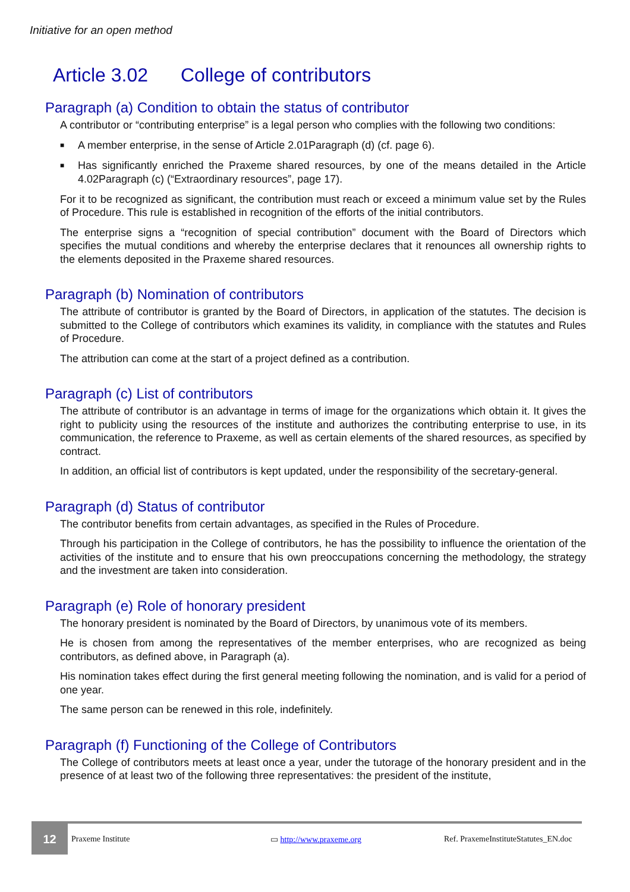Initiative for an open method
Article 3.02 College of contributors
Paragraph (a) Condition to obtain the status of contributor
A contributor or “contributing enterprise” is a legal person who complies with the following two conditions:
■ A member enterprise, in the sense of Article 2.01Paragraph (d) (cf. page 6).
■ Has significantly enriched the Praxeme shared resources, by one of the means detailed in the Article 4.02Paragraph (c) (“Extraordinary resources”, page 17).
For it to be recognized as significant, the contribution must reach or exceed a minimum value set by the Rules of Procedure. This rule is established in recognition of the efforts of the initial contributors.
The enterprise signs a “recognition of special contribution” document with the Board of Directors which specifies the mutual conditions and whereby the enterprise declares that it renounces all ownership rights to the elements deposited in the Praxeme shared resources.
Paragraph (b) Nomination of contributors
The attribute of contributor is granted by the Board of Directors, in application of the statutes. The decision is submitted to the College of contributors which examines its validity, in compliance with the statutes and Rules of Procedure.
The attribution can come at the start of a project defined as a contribution.
Paragraph (c) List of contributors
The attribute of contributor is an advantage in terms of image for the organizations which obtain it. It gives the right to publicity using the resources of the institute and authorizes the contributing enterprise to use, in its communication, the reference to Praxeme, as well as certain elements of the shared resources, as specified by contract.
In addition, an official list of contributors is kept updated, under the responsibility of the secretary-general.
Paragraph (d) Status of contributor
The contributor benefits from certain advantages, as specified in the Rules of Procedure.
Through his participation in the College of contributors, he has the possibility to influence the orientation of the activities of the institute and to ensure that his own preoccupations concerning the methodology, the strategy and the investment are taken into consideration.
Paragraph (e) Role of honorary president
The honorary president is nominated by the Board of Directors, by unanimous vote of its members.
He is chosen from among the representatives of the member enterprises, who are recognized as being contributors, as defined above, in Paragraph (a).
His nomination takes effect during the first general meeting following the nomination, and is valid for a period of one year.
The same person can be renewed in this role, indefinitely.
Paragraph (f) Functioning of the College of Contributors
The College of contributors meets at least once a year, under the tutorage of the honorary president and in the presence of at least two of the following three representatives: the president of the institute,
12
Praxeme Institute ▭ http://www.praxeme.org
Ref. PraxemeInstituteStatutes_EN.doc